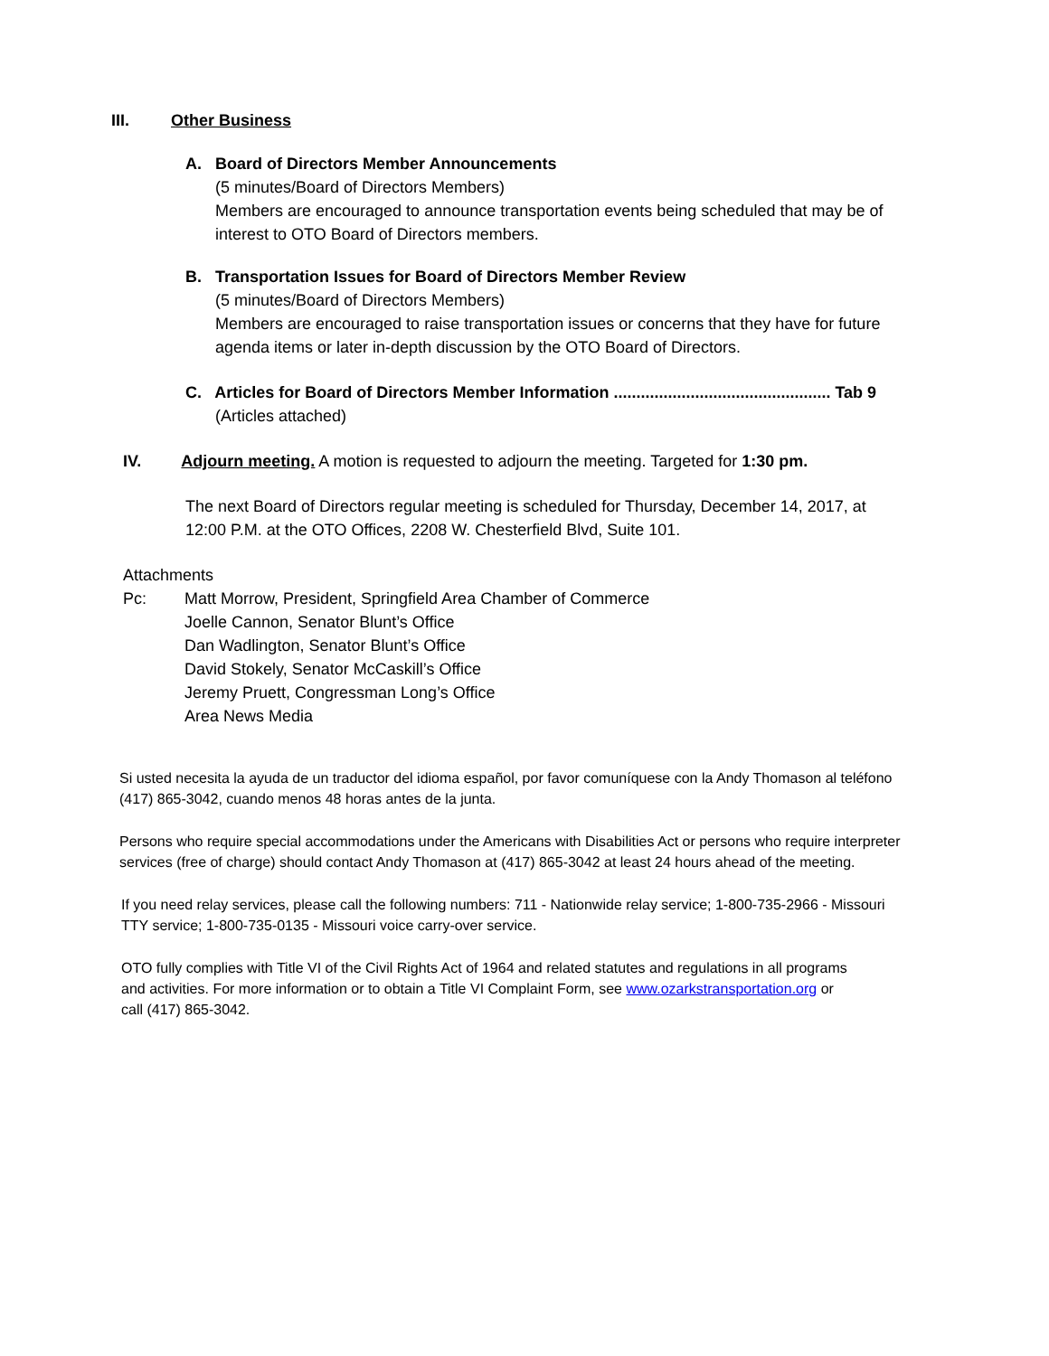III. Other Business
A. Board of Directors Member Announcements
(5 minutes/Board of Directors Members)
Members are encouraged to announce transportation events being scheduled that may be of interest to OTO Board of Directors members.
B. Transportation Issues for Board of Directors Member Review
(5 minutes/Board of Directors Members)
Members are encouraged to raise transportation issues or concerns that they have for future agenda items or later in-depth discussion by the OTO Board of Directors.
C. Articles for Board of Directors Member Information ................................................ Tab 9
(Articles attached)
IV. Adjourn meeting. A motion is requested to adjourn the meeting. Targeted for 1:30 pm.
The next Board of Directors regular meeting is scheduled for Thursday, December 14, 2017, at 12:00 P.M. at the OTO Offices, 2208 W. Chesterfield Blvd, Suite 101.
Attachments
Pc: Matt Morrow, President, Springfield Area Chamber of Commerce
Joelle Cannon, Senator Blunt’s Office
Dan Wadlington, Senator Blunt’s Office
David Stokely, Senator McCaskill’s Office
Jeremy Pruett, Congressman Long’s Office
Area News Media
Si usted necesita la ayuda de un traductor del idioma español, por favor comuníquese con la Andy Thomason al teléfono (417) 865-3042, cuando menos 48 horas antes de la junta.
Persons who require special accommodations under the Americans with Disabilities Act or persons who require interpreter services (free of charge) should contact Andy Thomason at (417) 865-3042 at least 24 hours ahead of the meeting.
If you need relay services, please call the following numbers: 711 - Nationwide relay service; 1-800-735-2966 - Missouri TTY service; 1-800-735-0135 - Missouri voice carry-over service.
OTO fully complies with Title VI of the Civil Rights Act of 1964 and related statutes and regulations in all programs and activities. For more information or to obtain a Title VI Complaint Form, see www.ozarkstransportation.org or call (417) 865-3042.